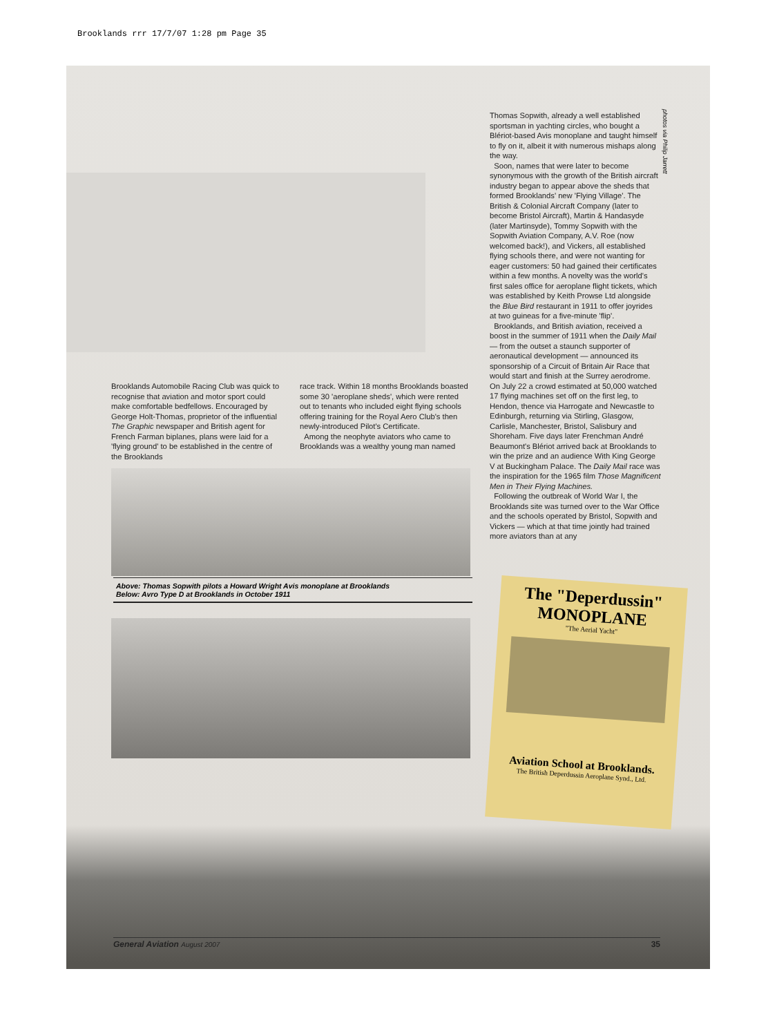Brooklands rrr 17/7/07 1:28 pm Page 35
Thomas Sopwith, already a well established sportsman in yachting circles, who bought a Blériot-based Avis monoplane and taught himself to fly on it, albeit it with numerous mishaps along the way.
Soon, names that were later to become synonymous with the growth of the British aircraft industry began to appear above the sheds that formed Brooklands' new 'Flying Village'. The British & Colonial Aircraft Company (later to become Bristol Aircraft), Martin & Handasyde (later Martinsyde), Tommy Sopwith with the Sopwith Aviation Company, A.V. Roe (now welcomed back!), and Vickers, all established flying schools there, and were not wanting for eager customers: 50 had gained their certificates within a few months. A novelty was the world's first sales office for aeroplane flight tickets, which was established by Keith Prowse Ltd alongside the Blue Bird restaurant in 1911 to offer joyrides at two guineas for a five-minute 'flip'.
Brooklands, and British aviation, received a boost in the summer of 1911 when the Daily Mail — from the outset a staunch supporter of aeronautical development — announced its sponsorship of a Circuit of Britain Air Race that would start and finish at the Surrey aerodrome. On July 22 a crowd estimated at 50,000 watched 17 flying machines set off on the first leg, to Hendon, thence via Harrogate and Newcastle to Edinburgh, returning via Stirling, Glasgow, Carlisle, Manchester, Bristol, Salisbury and Shoreham. Five days later Frenchman André Beaumont's Blériot arrived back at Brooklands to win the prize and an audience With King George V at Buckingham Palace. The Daily Mail race was the inspiration for the 1965 film Those Magnificent Men in Their Flying Machines.
Following the outbreak of World War I, the Brooklands site was turned over to the War Office and the schools operated by Bristol, Sopwith and Vickers — which at that time jointly had trained more aviators than at any
photos via Philip Jarrett
Brooklands Automobile Racing Club was quick to recognise that aviation and motor sport could make comfortable bedfellows. Encouraged by George Holt-Thomas, proprietor of the influential The Graphic newspaper and British agent for French Farman biplanes, plans were laid for a 'flying ground' to be established in the centre of the Brooklands
race track. Within 18 months Brooklands boasted some 30 'aeroplane sheds', which were rented out to tenants who included eight flying schools offering training for the Royal Aero Club's then newly-introduced Pilot's Certificate.
Among the neophyte aviators who came to Brooklands was a wealthy young man named
Above: Thomas Sopwith pilots a Howard Wright Avis monoplane at Brooklands
Below: Avro Type D at Brooklands in October 1911
The "Deperdussin"
MONOPLANE
"The Aerial Yacht"
Aviation School at Brooklands.
The British Deperdussin Aeroplane Synd., Ltd.
General Aviation August 2007 35